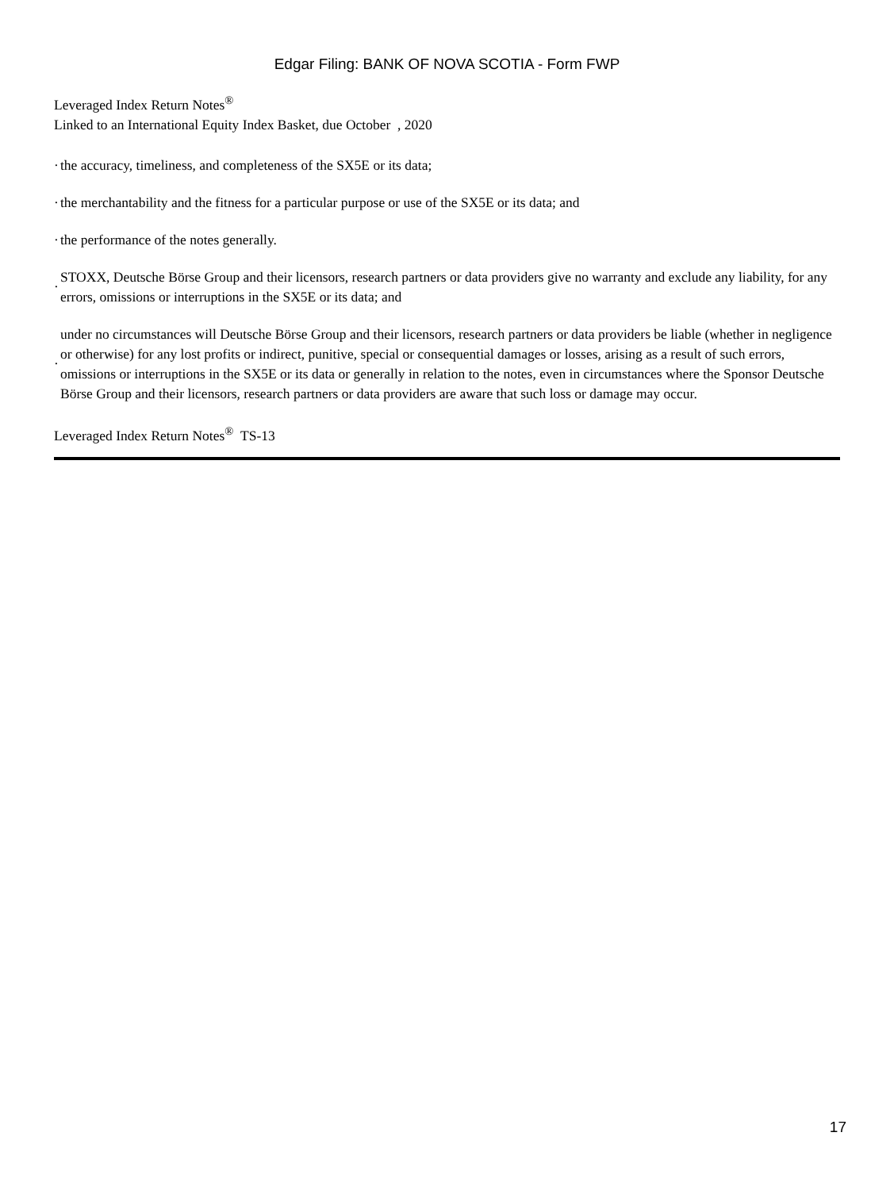Edgar Filing: BANK OF NOVA SCOTIA - Form FWP
Leveraged Index Return Notes<sup>®</sup>
Linked to an International Equity Index Basket, due October , 2020
·
the accuracy, timeliness, and completeness of the SX5E or its data;
·
the merchantability and the fitness for a particular purpose or use of the SX5E or its data; and
·
the performance of the notes generally.
·
STOXX, Deutsche Börse Group and their licensors, research partners or data providers give no warranty and exclude any liability, for any errors, omissions or interruptions in the SX5E or its data; and
·
under no circumstances will Deutsche Börse Group and their licensors, research partners or data providers be liable (whether in negligence or otherwise) for any lost profits or indirect, punitive, special or consequential damages or losses, arising as a result of such errors, omissions or interruptions in the SX5E or its data or generally in relation to the notes, even in circumstances where the Sponsor Deutsche Börse Group and their licensors, research partners or data providers are aware that such loss or damage may occur.
Leveraged Index Return Notes<sup>®</sup> TS-13
17